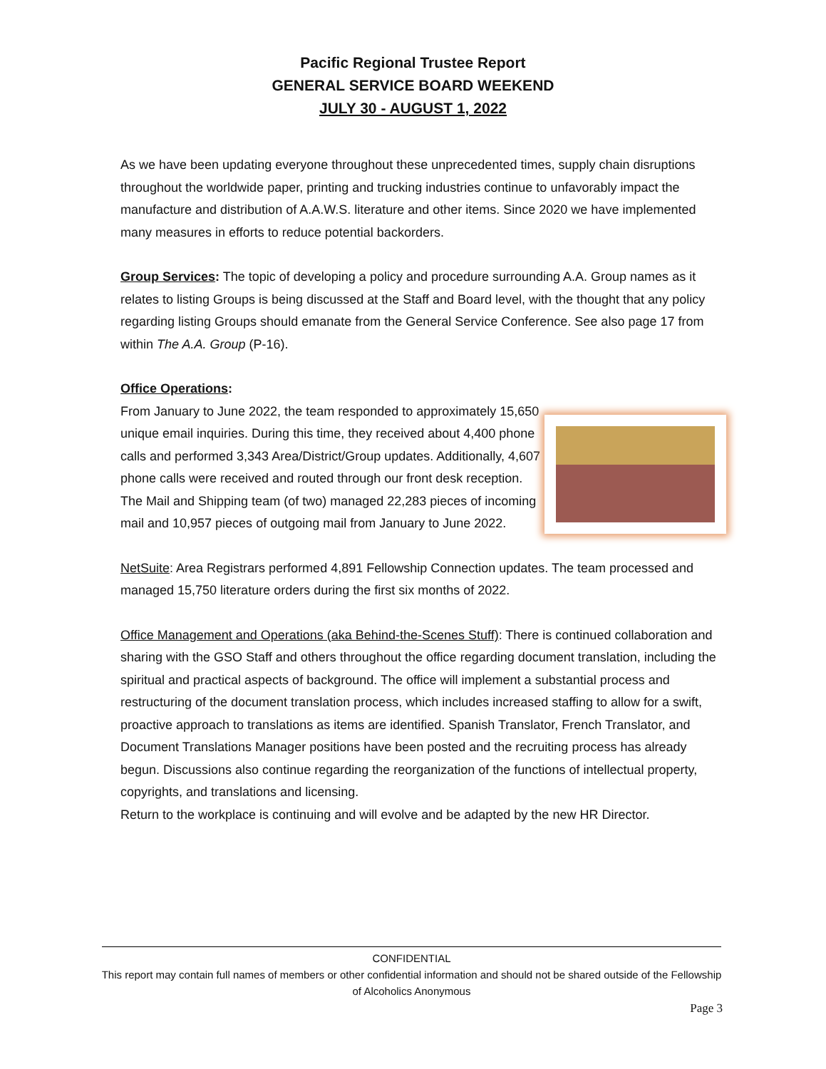Pacific Regional Trustee Report
GENERAL SERVICE BOARD WEEKEND
JULY 30 - AUGUST 1, 2022
As we have been updating everyone throughout these unprecedented times, supply chain disruptions throughout the worldwide paper, printing and trucking industries continue to unfavorably impact the manufacture and distribution of A.A.W.S. literature and other items. Since 2020 we have implemented many measures in efforts to reduce potential backorders.
Group Services: The topic of developing a policy and procedure surrounding A.A. Group names as it relates to listing Groups is being discussed at the Staff and Board level, with the thought that any policy regarding listing Groups should emanate from the General Service Conference. See also page 17 from within The A.A. Group (P-16).
Office Operations:
From January to June 2022, the team responded to approximately 15,650 unique email inquiries. During this time, they received about 4,400 phone calls and performed 3,343 Area/District/Group updates. Additionally, 4,607 phone calls were received and routed through our front desk reception. The Mail and Shipping team (of two) managed 22,283 pieces of incoming mail and 10,957 pieces of outgoing mail from January to June 2022.
NetSuite: Area Registrars performed 4,891 Fellowship Connection updates. The team processed and managed 15,750 literature orders during the first six months of 2022.
Office Management and Operations (aka Behind-the-Scenes Stuff): There is continued collaboration and sharing with the GSO Staff and others throughout the office regarding document translation, including the spiritual and practical aspects of background. The office will implement a substantial process and restructuring of the document translation process, which includes increased staffing to allow for a swift, proactive approach to translations as items are identified. Spanish Translator, French Translator, and Document Translations Manager positions have been posted and the recruiting process has already begun. Discussions also continue regarding the reorganization of the functions of intellectual property, copyrights, and translations and licensing.
Return to the workplace is continuing and will evolve and be adapted by the new HR Director.
CONFIDENTIAL
This report may contain full names of members or other confidential information and should not be shared outside of the Fellowship of Alcoholics Anonymous
Page 3